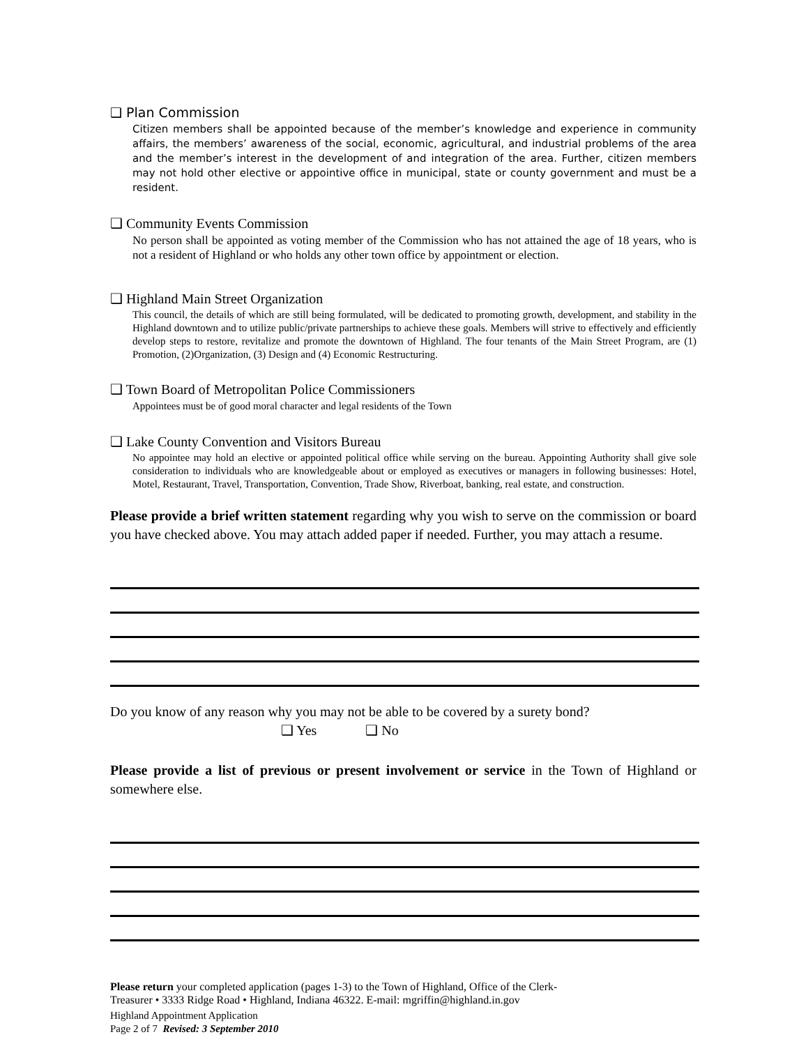❑ Plan Commission
Citizen members shall be appointed because of the member’s knowledge and experience in community affairs, the members’ awareness of the social, economic, agricultural, and industrial problems of the area and the member’s interest in the development of and integration of the area. Further, citizen members may not hold other elective or appointive office in municipal, state or county government and must be a resident.
❑ Community Events Commission
No person shall be appointed as voting member of the Commission who has not attained the age of 18 years, who is not a resident of Highland or who holds any other town office by appointment or election.
❑ Highland Main Street Organization
This council, the details of which are still being formulated, will be dedicated to promoting growth, development, and stability in the Highland downtown and to utilize public/private partnerships to achieve these goals. Members will strive to effectively and efficiently develop steps to restore, revitalize and promote the downtown of Highland. The four tenants of the Main Street Program, are (1) Promotion, (2)Organization, (3) Design and (4) Economic Restructuring.
❑ Town Board of Metropolitan Police Commissioners
Appointees must be of good moral character and legal residents of the Town
❑ Lake County Convention and Visitors Bureau
No appointee may hold an elective or appointed political office while serving on the bureau. Appointing Authority shall give sole consideration to individuals who are knowledgeable about or employed as executives or managers in following businesses: Hotel, Motel, Restaurant, Travel, Transportation, Convention, Trade Show, Riverboat, banking, real estate, and construction.
Please provide a brief written statement regarding why you wish to serve on the commission or board you have checked above. You may attach added paper if needed. Further, you may attach a resume.
Do you know of any reason why you may not be able to be covered by a surety bond?
❑ Yes ❑ No
Please provide a list of previous or present involvement or service in the Town of Highland or somewhere else.
Please return your completed application (pages 1-3) to the Town of Highland, Office of the Clerk-
Treasurer • 3333 Ridge Road • Highland, Indiana 46322. E-mail: mgriffin@highland.in.gov
Highland Appointment Application
Page 2 of 7 Revised: 3 September 2010